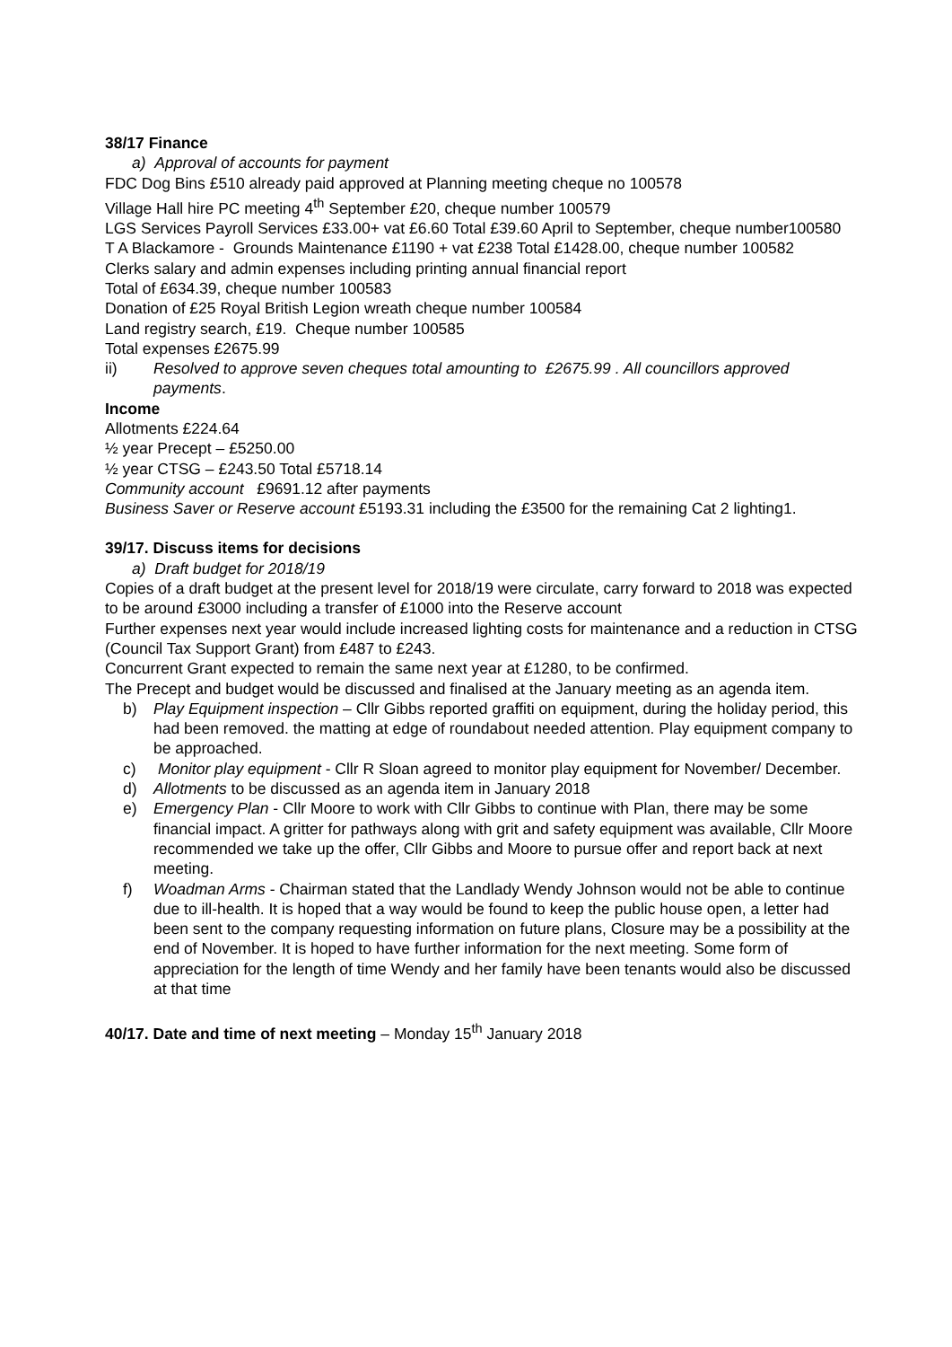38/17 Finance
a) Approval of accounts for payment
FDC Dog Bins £510 already paid approved at Planning meeting cheque no 100578
Village Hall hire PC meeting 4<sup>th</sup> September £20, cheque number 100579
LGS Services Payroll Services £33.00+ vat £6.60 Total £39.60 April to September, cheque number100580
T A Blackamore - Grounds Maintenance £1190 + vat £238 Total £1428.00, cheque number 100582
Clerks salary and admin expenses including printing annual financial report
Total of £634.39, cheque number 100583
Donation of £25 Royal British Legion wreath cheque number 100584
Land registry search, £19. Cheque number 100585
Total expenses £2675.99
ii) Resolved to approve seven cheques total amounting to £2675.99 . All councillors approved payments.
Income
Allotments £224.64
½ year Precept – £5250.00
½ year CTSG – £243.50 Total £5718.14
Community account £9691.12 after payments
Business Saver or Reserve account £5193.31 including the £3500 for the remaining Cat 2 lighting1.
39/17. Discuss items for decisions
a) Draft budget for 2018/19
Copies of a draft budget at the present level for 2018/19 were circulate, carry forward to 2018 was expected to be around £3000 including a transfer of £1000 into the Reserve account
Further expenses next year would include increased lighting costs for maintenance and a reduction in CTSG (Council Tax Support Grant) from £487 to £243.
Concurrent Grant expected to remain the same next year at £1280, to be confirmed.
The Precept and budget would be discussed and finalised at the January meeting as an agenda item.
b) Play Equipment inspection – Cllr Gibbs reported graffiti on equipment, during the holiday period, this had been removed. the matting at edge of roundabout needed attention. Play equipment company to be approached.
c) Monitor play equipment - Cllr R Sloan agreed to monitor play equipment for November/ December.
d) Allotments to be discussed as an agenda item in January 2018
e) Emergency Plan - Cllr Moore to work with Cllr Gibbs to continue with Plan, there may be some financial impact. A gritter for pathways along with grit and safety equipment was available, Cllr Moore recommended we take up the offer, Cllr Gibbs and Moore to pursue offer and report back at next meeting.
f) Woadman Arms - Chairman stated that the Landlady Wendy Johnson would not be able to continue due to ill-health. It is hoped that a way would be found to keep the public house open, a letter had been sent to the company requesting information on future plans, Closure may be a possibility at the end of November. It is hoped to have further information for the next meeting. Some form of appreciation for the length of time Wendy and her family have been tenants would also be discussed at that time
40/17. Date and time of next meeting – Monday 15<sup>th</sup> January 2018